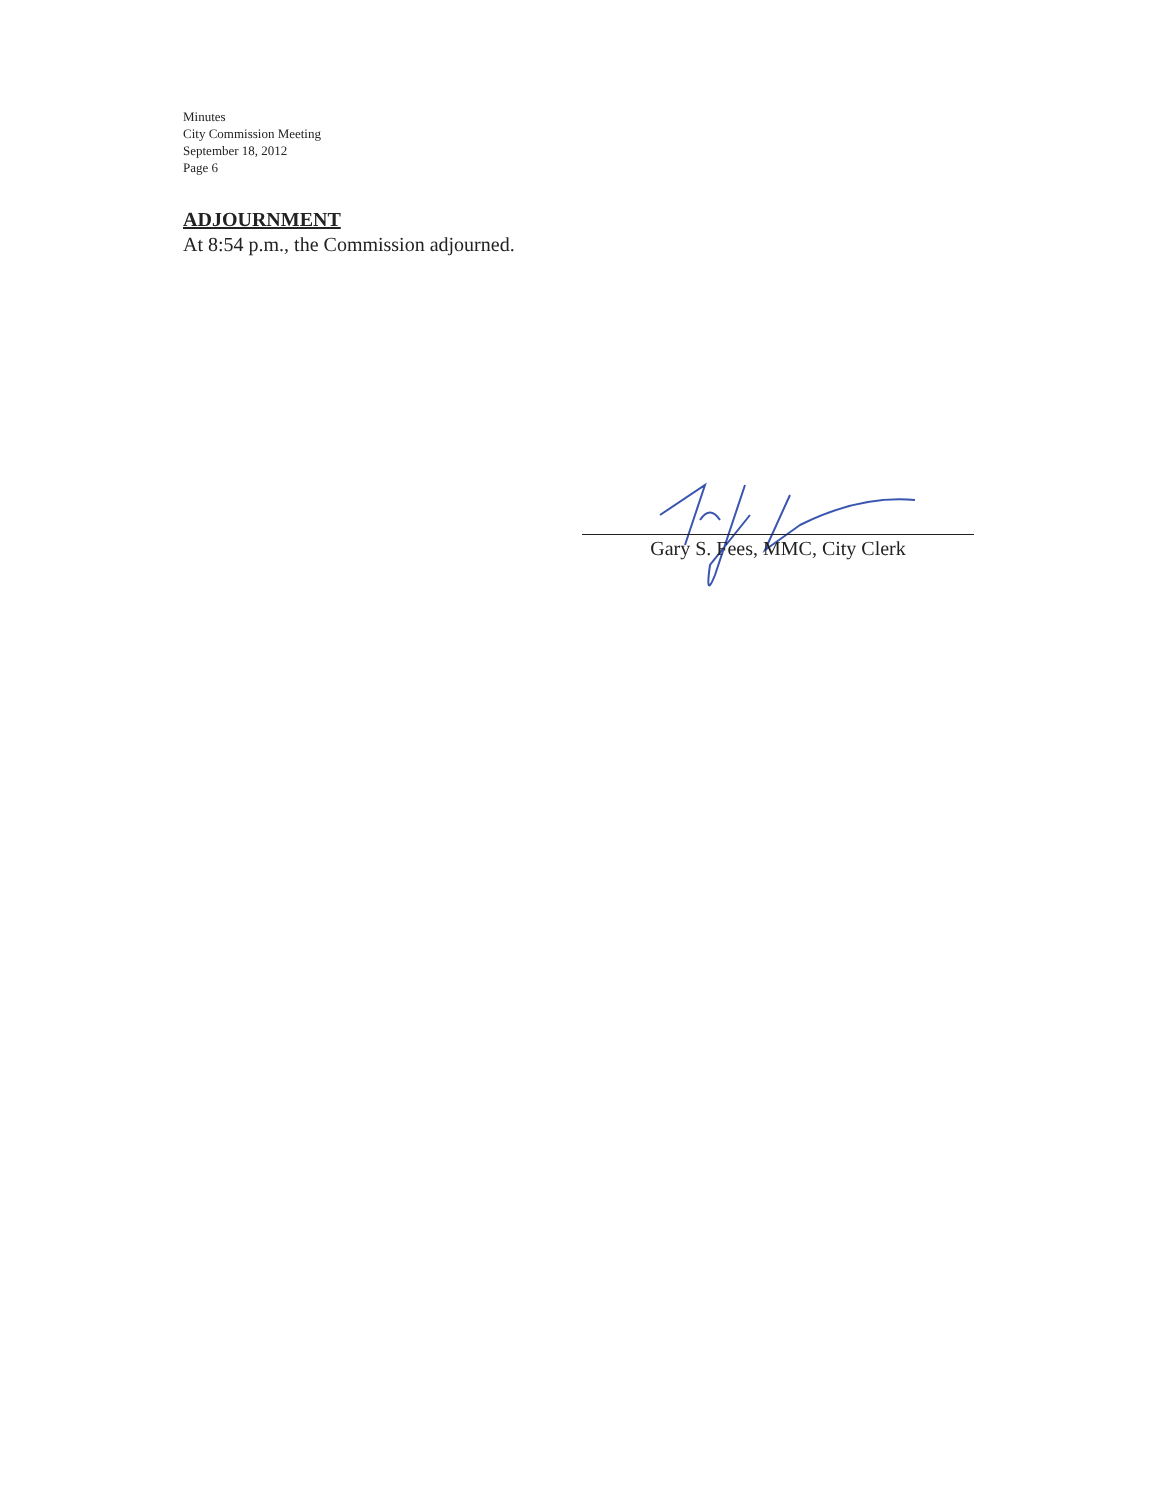Minutes
City Commission Meeting
September 18, 2012
Page 6
ADJOURNMENT
At 8:54 p.m., the Commission adjourned.
Gary S. Fees, MMC, City Clerk